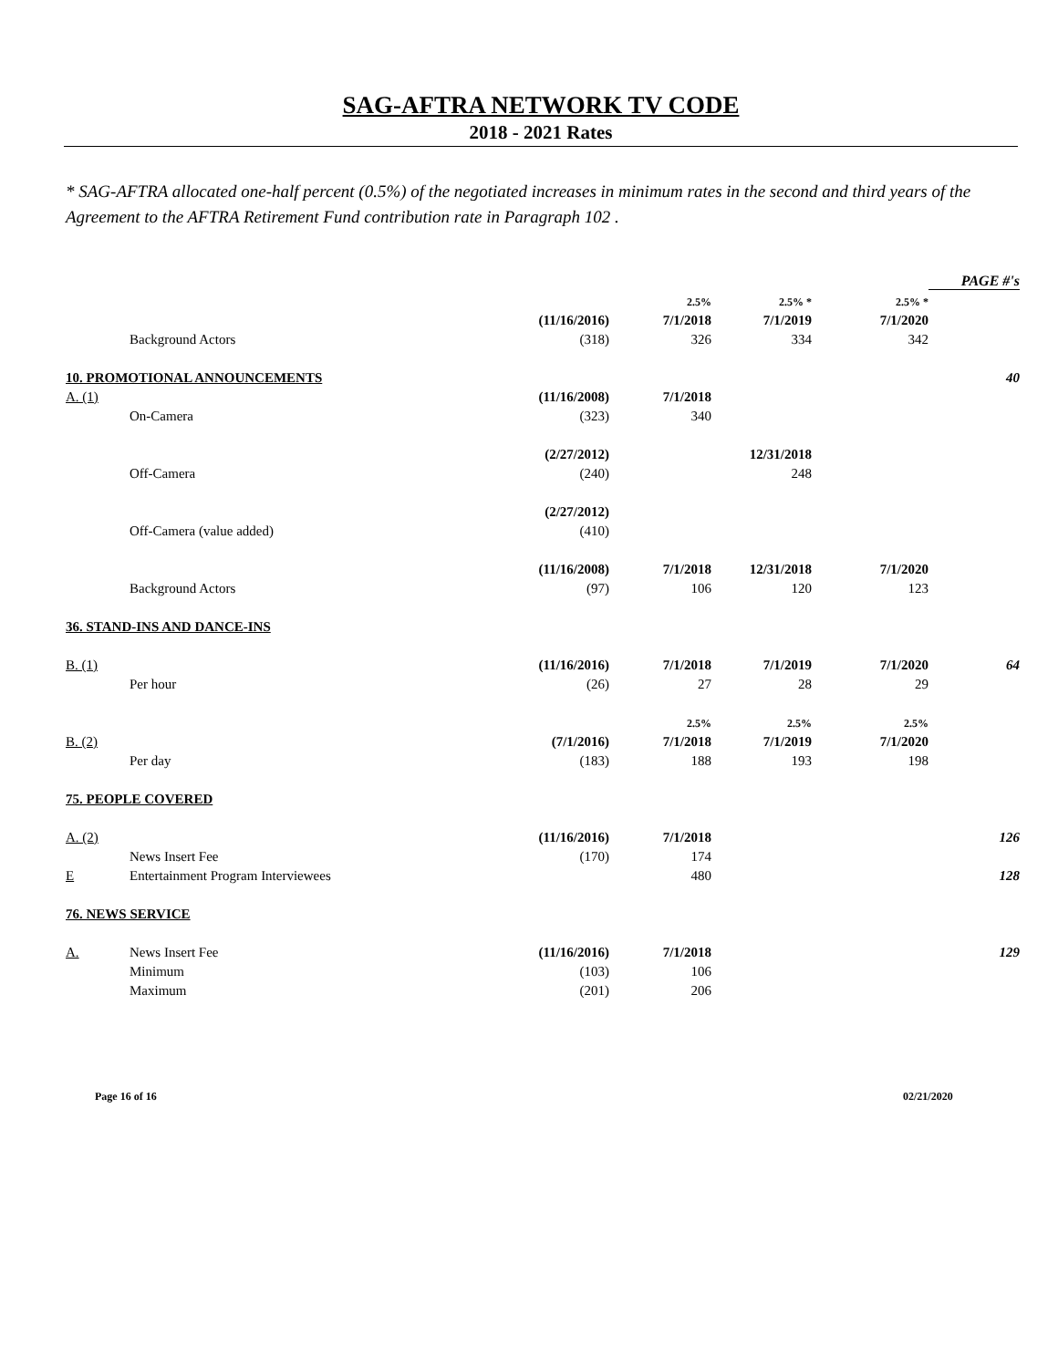SAG-AFTRA NETWORK TV CODE
2018 - 2021 Rates
* SAG-AFTRA allocated one-half percent (0.5%) of the negotiated increases in minimum rates in the second and third years of the Agreement to the AFTRA Retirement Fund contribution rate in Paragraph 102 .
| | | | | | | PAGE #'s |
| | | | 2.5% | 2.5% * | 2.5% * | |
| | | (11/16/2016) | 7/1/2018 | 7/1/2019 | 7/1/2020 | |
| | Background Actors | (318) | 326 | 334 | 342 | |
| 10. PROMOTIONAL ANNOUNCEMENTS | | | | | | 40 |
| A. (1) | | (11/16/2008) | 7/1/2018 | | | |
| | On-Camera | (323) | 340 | | | |
| | | (2/27/2012) | | 12/31/2018 | | |
| | Off-Camera | (240) | | 248 | | |
| | | (2/27/2012) | | | | |
| | Off-Camera (value added) | (410) | | | | |
| | | (11/16/2008) | 7/1/2018 | 12/31/2018 | 7/1/2020 | |
| | Background Actors | (97) | 106 | 120 | 123 | |
| 36. STAND-INS AND DANCE-INS | | | | | | |
| B. (1) | | (11/16/2016) | 7/1/2018 | 7/1/2019 | 7/1/2020 | 64 |
| | Per hour | (26) | 27 | 28 | 29 | |
| | | | 2.5% | 2.5% | 2.5% | |
| B. (2) | | (7/1/2016) | 7/1/2018 | 7/1/2019 | 7/1/2020 | |
| | Per day | (183) | 188 | 193 | 198 | |
| 75. PEOPLE COVERED | | | | | | |
| A. (2) | | (11/16/2016) | 7/1/2018 | | | 126 |
| | News Insert Fee | (170) | 174 | | | |
| E | Entertainment Program Interviewees | | 480 | | | 128 |
| 76. NEWS SERVICE | | | | | | |
| A. | News Insert Fee | (11/16/2016) | 7/1/2018 | | | 129 |
| | Minimum | (103) | 106 | | | |
| | Maximum | (201) | 206 | | | |
Page 16 of 16 02/21/2020